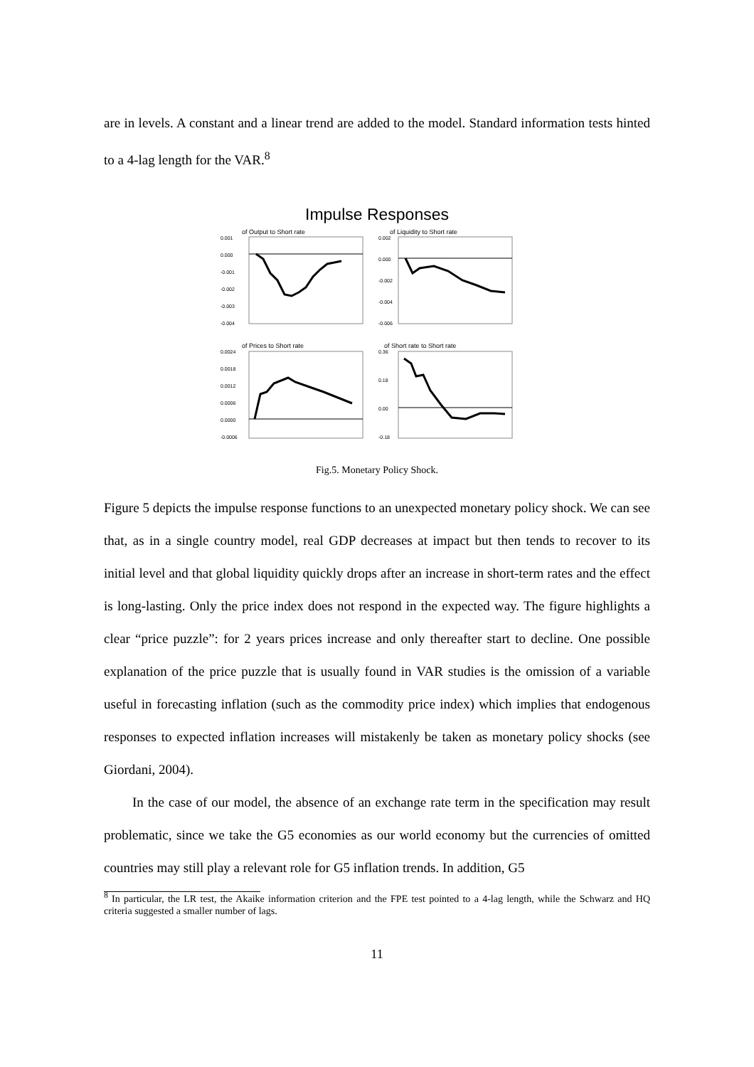are in levels. A constant and a linear trend are added to the model. Standard information tests hinted to a 4-lag length for the VAR.<sup>8</sup>
Impulse Responses
of Output to Short rate
0.001
0.000
-0.001
-0.002
-0.003
-0.004
of Liquidity to Short rate
0.002
0.000
-0.002
-0.004
-0.006
of Prices to Short rate
0.0024
0.0018
0.0012
0.0006
0.0000
-0.0006
of Short rate to Short rate
0.36
0.18
0.00
-0.18
Fig.5. Monetary Policy Shock.
Figure 5 depicts the impulse response functions to an unexpected monetary policy shock. We can see that, as in a single country model, real GDP decreases at impact but then tends to recover to its initial level and that global liquidity quickly drops after an increase in short-term rates and the effect is long-lasting. Only the price index does not respond in the expected way. The figure highlights a clear “price puzzle”: for 2 years prices increase and only thereafter start to decline. One possible explanation of the price puzzle that is usually found in VAR studies is the omission of a variable useful in forecasting inflation (such as the commodity price index) which implies that endogenous responses to expected inflation increases will mistakenly be taken as monetary policy shocks (see Giordani, 2004).
In the case of our model, the absence of an exchange rate term in the specification may result problematic, since we take the G5 economies as our world economy but the currencies of omitted countries may still play a relevant role for G5 inflation trends. In addition, G5
<sup>8</sup> In particular, the LR test, the Akaike information criterion and the FPE test pointed to a 4-lag length, while the Schwarz and HQ criteria suggested a smaller number of lags.
11